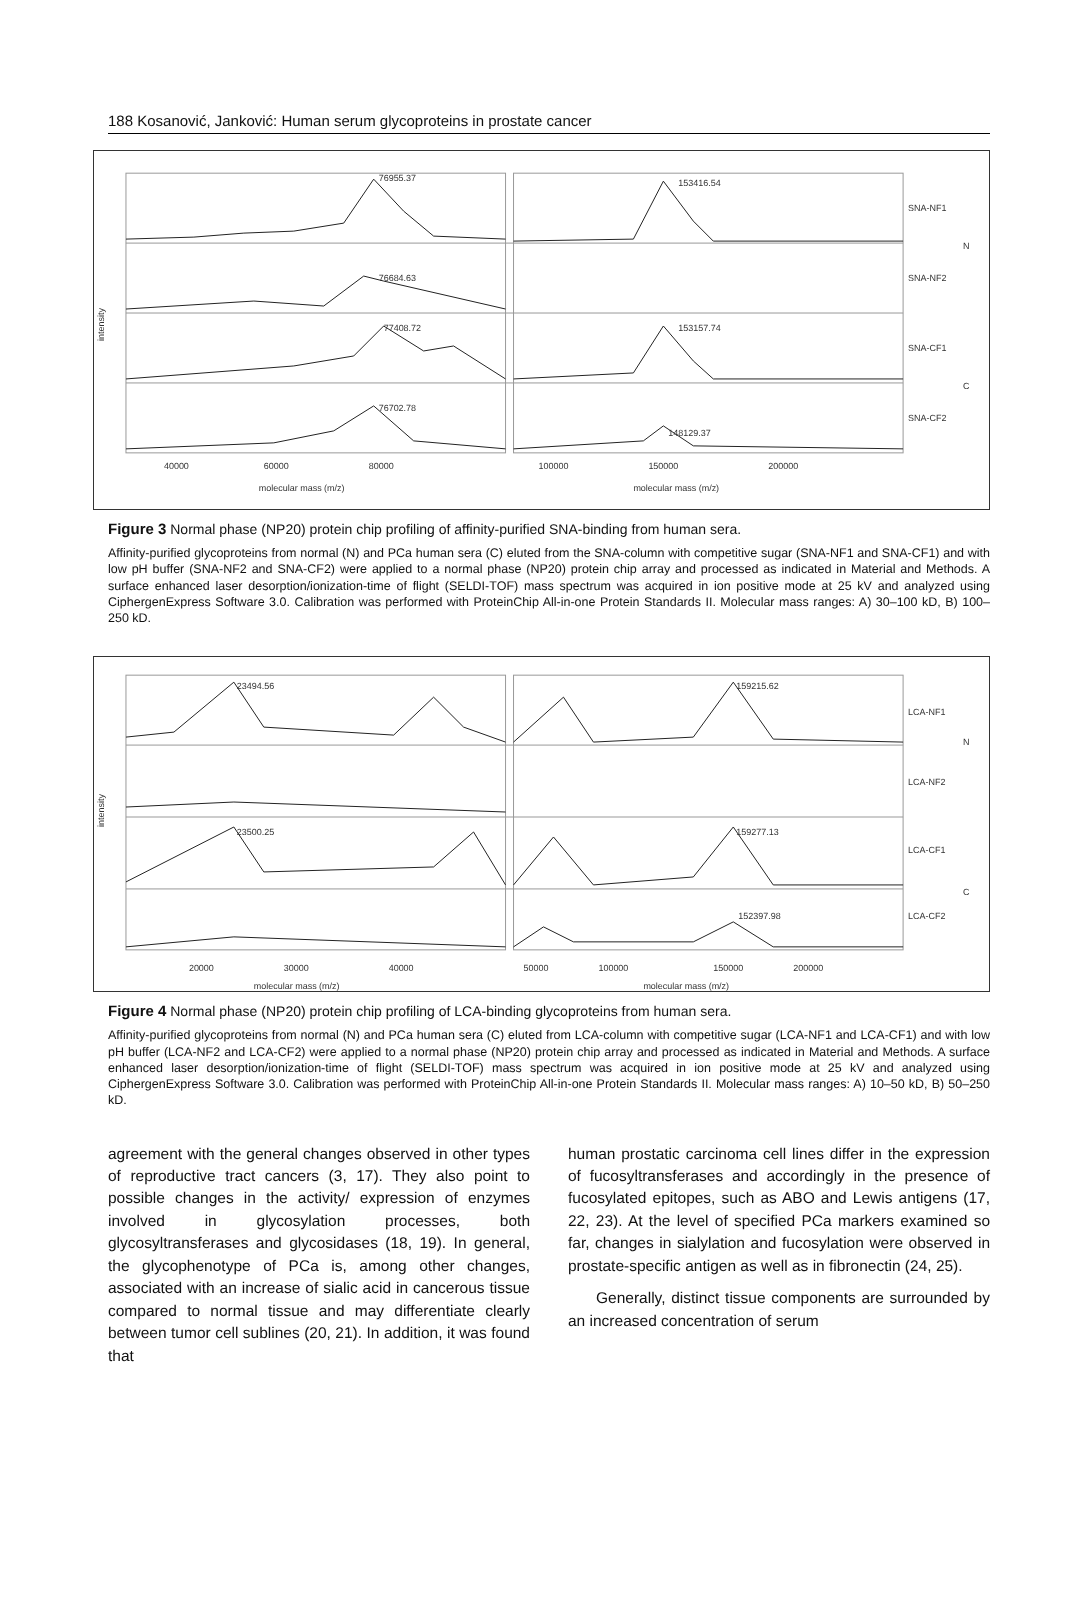188 Kosanović, Janković: Human serum glycoproteins in prostate cancer
SNA-NF1
SNA-NF2
SNA-CF1
SNA-CF2
N
C
intensity
40000
60000
80000
100000
150000
200000
molecular mass (m/z)
molecular mass (m/z)
76955.37
153416.54
76684.63
77408.72
153157.74
76702.78
148129.37
Figure 3 Normal phase (NP20) protein chip profiling of affinity-purified SNA-binding from human sera.
Affinity-purified glycoproteins from normal (N) and PCa human sera (C) eluted from the SNA-column with competitive sugar (SNA-NF1 and SNA-CF1) and with low pH buffer (SNA-NF2 and SNA-CF2) were applied to a normal phase (NP20) protein chip array and processed as indicated in Material and Methods. A surface enhanced laser desorption/ionization-time of flight (SELDI-TOF) mass spectrum was acquired in ion positive mode at 25 kV and analyzed using CiphergenExpress Software 3.0. Calibration was performed with ProteinChip All-in-one Protein Standards II. Molecular mass ranges: A) 30–100 kD, B) 100–250 kD.
LCA-NF1
LCA-NF2
LCA-CF1
LCA-CF2
N
C
intensity
20000
30000
40000
50000
100000
150000
200000
molecular mass (m/z)
molecular mass (m/z)
23494.56
159215.62
23500.25
159277.13
152397.98
Figure 4 Normal phase (NP20) protein chip profiling of LCA-binding glycoproteins from human sera.
Affinity-purified glycoproteins from normal (N) and PCa human sera (C) eluted from LCA-column with competitive sugar (LCA-NF1 and LCA-CF1) and with low pH buffer (LCA-NF2 and LCA-CF2) were applied to a normal phase (NP20) protein chip array and processed as indicated in Material and Methods. A surface enhanced laser desorption/ionization-time of flight (SELDI-TOF) mass spectrum was acquired in ion positive mode at 25 kV and analyzed using CiphergenExpress Software 3.0. Calibration was performed with ProteinChip All-in-one Protein Standards II. Molecular mass ranges: A) 10–50 kD, B) 50–250 kD.
agreement with the general changes observed in other types of reproductive tract cancers (3, 17). They also point to possible changes in the activity/ expression of enzymes involved in glycosylation processes, both glycosyltransferases and glycosidases (18, 19). In general, the glycophenotype of PCa is, among other changes, associated with an increase of sialic acid in cancerous tissue compared to normal tissue and may differentiate clearly between tumor cell sublines (20, 21). In addition, it was found that
human prostatic carcinoma cell lines differ in the expression of fucosyltransferases and accordingly in the presence of fucosylated epitopes, such as ABO and Lewis antigens (17, 22, 23). At the level of specified PCa markers examined so far, changes in sialylation and fucosylation were observed in prostate-specific antigen as well as in fibronectin (24, 25).
Generally, distinct tissue components are surrounded by an increased concentration of serum